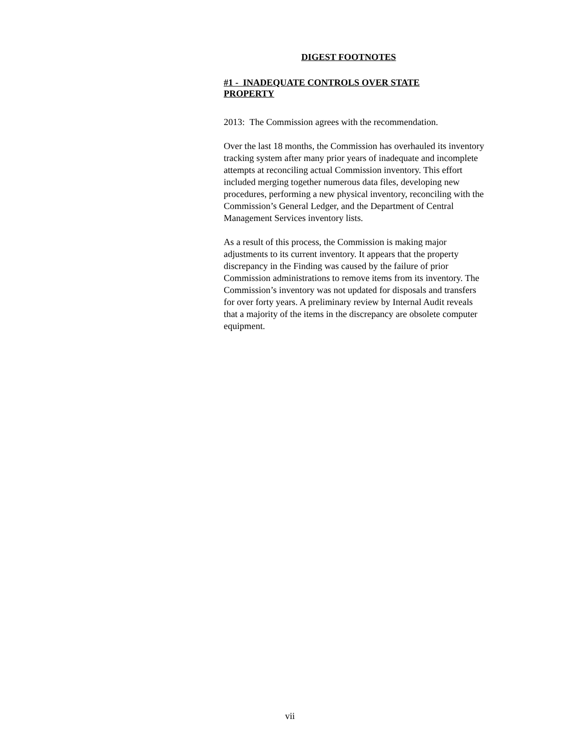DIGEST FOOTNOTES
#1 - INADEQUATE CONTROLS OVER STATE
PROPERTY
2013: The Commission agrees with the recommendation.
Over the last 18 months, the Commission has overhauled its inventory tracking system after many prior years of inadequate and incomplete attempts at reconciling actual Commission inventory. This effort included merging together numerous data files, developing new procedures, performing a new physical inventory, reconciling with the Commission’s General Ledger, and the Department of Central Management Services inventory lists.
As a result of this process, the Commission is making major adjustments to its current inventory. It appears that the property discrepancy in the Finding was caused by the failure of prior Commission administrations to remove items from its inventory. The Commission’s inventory was not updated for disposals and transfers for over forty years. A preliminary review by Internal Audit reveals that a majority of the items in the discrepancy are obsolete computer equipment.
vii